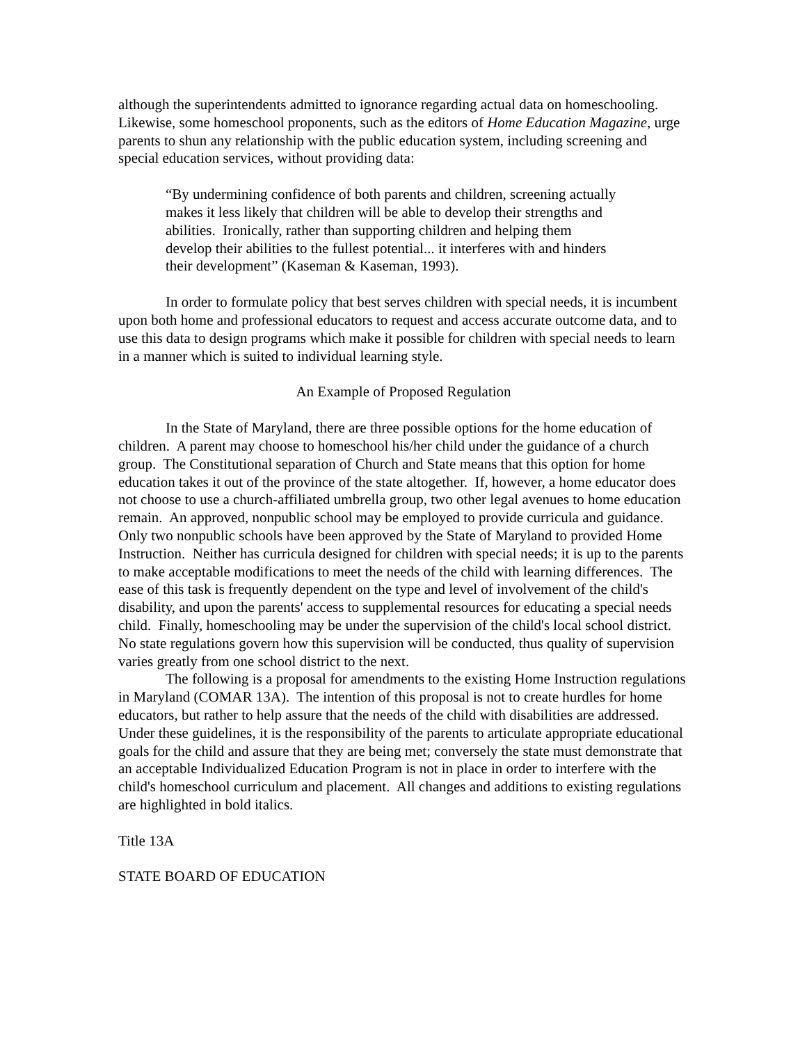although the superintendents admitted to ignorance regarding actual data on homeschooling. Likewise, some homeschool proponents, such as the editors of Home Education Magazine, urge parents to shun any relationship with the public education system, including screening and special education services, without providing data:
“By undermining confidence of both parents and children, screening actually makes it less likely that children will be able to develop their strengths and abilities. Ironically, rather than supporting children and helping them develop their abilities to the fullest potential... it interferes with and hinders their development” (Kaseman & Kaseman, 1993).
In order to formulate policy that best serves children with special needs, it is incumbent upon both home and professional educators to request and access accurate outcome data, and to use this data to design programs which make it possible for children with special needs to learn in a manner which is suited to individual learning style.
An Example of Proposed Regulation
In the State of Maryland, there are three possible options for the home education of children. A parent may choose to homeschool his/her child under the guidance of a church group. The Constitutional separation of Church and State means that this option for home education takes it out of the province of the state altogether. If, however, a home educator does not choose to use a church-affiliated umbrella group, two other legal avenues to home education remain. An approved, nonpublic school may be employed to provide curricula and guidance. Only two nonpublic schools have been approved by the State of Maryland to provided Home Instruction. Neither has curricula designed for children with special needs; it is up to the parents to make acceptable modifications to meet the needs of the child with learning differences. The ease of this task is frequently dependent on the type and level of involvement of the child's disability, and upon the parents' access to supplemental resources for educating a special needs child. Finally, homeschooling may be under the supervision of the child's local school district. No state regulations govern how this supervision will be conducted, thus quality of supervision varies greatly from one school district to the next.
The following is a proposal for amendments to the existing Home Instruction regulations in Maryland (COMAR 13A). The intention of this proposal is not to create hurdles for home educators, but rather to help assure that the needs of the child with disabilities are addressed. Under these guidelines, it is the responsibility of the parents to articulate appropriate educational goals for the child and assure that they are being met; conversely the state must demonstrate that an acceptable Individualized Education Program is not in place in order to interfere with the child's homeschool curriculum and placement. All changes and additions to existing regulations are highlighted in bold italics.
Title 13A
STATE BOARD OF EDUCATION